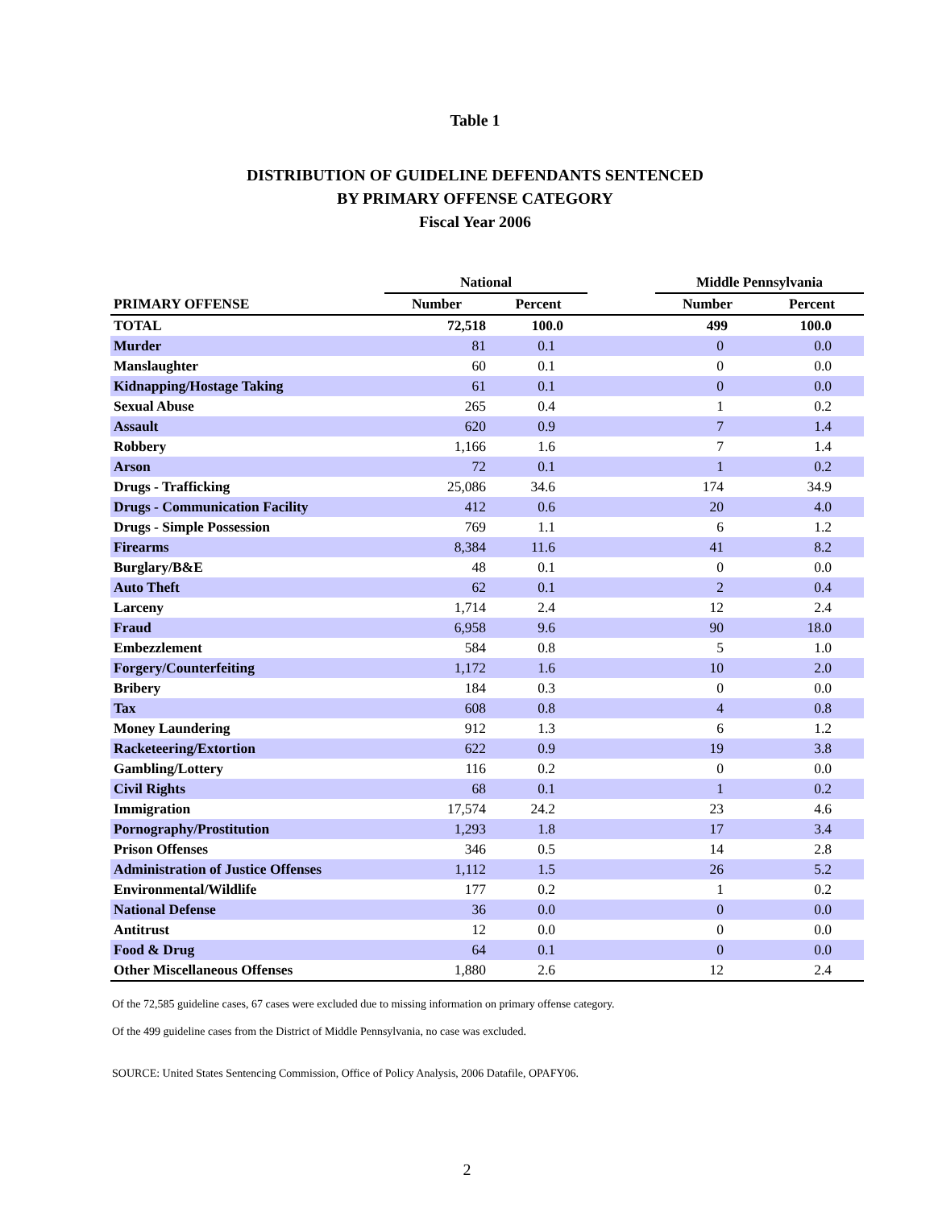Table 1
DISTRIBUTION OF GUIDELINE DEFENDANTS SENTENCED
BY PRIMARY OFFENSE CATEGORY
Fiscal Year 2006
| | National | | | Middle Pennsylvania | |
| --- | --- | --- | --- | --- | --- |
| PRIMARY OFFENSE | Number | Percent | | Number | Percent |
| TOTAL | 72,518 | 100.0 | | 499 | 100.0 |
| Murder | 81 | 0.1 | | 0 | 0.0 |
| Manslaughter | 60 | 0.1 | | 0 | 0.0 |
| Kidnapping/Hostage Taking | 61 | 0.1 | | 0 | 0.0 |
| Sexual Abuse | 265 | 0.4 | | 1 | 0.2 |
| Assault | 620 | 0.9 | | 7 | 1.4 |
| Robbery | 1,166 | 1.6 | | 7 | 1.4 |
| Arson | 72 | 0.1 | | 1 | 0.2 |
| Drugs - Trafficking | 25,086 | 34.6 | | 174 | 34.9 |
| Drugs - Communication Facility | 412 | 0.6 | | 20 | 4.0 |
| Drugs - Simple Possession | 769 | 1.1 | | 6 | 1.2 |
| Firearms | 8,384 | 11.6 | | 41 | 8.2 |
| Burglary/B&E | 48 | 0.1 | | 0 | 0.0 |
| Auto Theft | 62 | 0.1 | | 2 | 0.4 |
| Larceny | 1,714 | 2.4 | | 12 | 2.4 |
| Fraud | 6,958 | 9.6 | | 90 | 18.0 |
| Embezzlement | 584 | 0.8 | | 5 | 1.0 |
| Forgery/Counterfeiting | 1,172 | 1.6 | | 10 | 2.0 |
| Bribery | 184 | 0.3 | | 0 | 0.0 |
| Tax | 608 | 0.8 | | 4 | 0.8 |
| Money Laundering | 912 | 1.3 | | 6 | 1.2 |
| Racketeering/Extortion | 622 | 0.9 | | 19 | 3.8 |
| Gambling/Lottery | 116 | 0.2 | | 0 | 0.0 |
| Civil Rights | 68 | 0.1 | | 1 | 0.2 |
| Immigration | 17,574 | 24.2 | | 23 | 4.6 |
| Pornography/Prostitution | 1,293 | 1.8 | | 17 | 3.4 |
| Prison Offenses | 346 | 0.5 | | 14 | 2.8 |
| Administration of Justice Offenses | 1,112 | 1.5 | | 26 | 5.2 |
| Environmental/Wildlife | 177 | 0.2 | | 1 | 0.2 |
| National Defense | 36 | 0.0 | | 0 | 0.0 |
| Antitrust | 12 | 0.0 | | 0 | 0.0 |
| Food & Drug | 64 | 0.1 | | 0 | 0.0 |
| Other Miscellaneous Offenses | 1,880 | 2.6 | | 12 | 2.4 |
Of the 72,585 guideline cases, 67 cases were excluded due to missing information on primary offense category.
Of the 499 guideline cases from the District of Middle Pennsylvania, no case was excluded.
SOURCE: United States Sentencing Commission, Office of Policy Analysis, 2006 Datafile, OPAFY06.
2